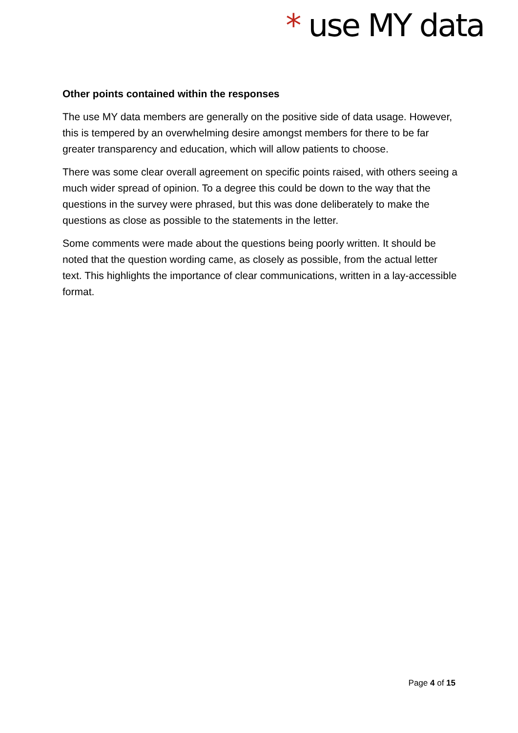* use MY data
Other points contained within the responses
The use MY data members are generally on the positive side of data usage. However, this is tempered by an overwhelming desire amongst members for there to be far greater transparency and education, which will allow patients to choose.
There was some clear overall agreement on specific points raised, with others seeing a much wider spread of opinion. To a degree this could be down to the way that the questions in the survey were phrased, but this was done deliberately to make the questions as close as possible to the statements in the letter.
Some comments were made about the questions being poorly written. It should be noted that the question wording came, as closely as possible, from the actual letter text. This highlights the importance of clear communications, written in a lay-accessible format.
Page 4 of 15